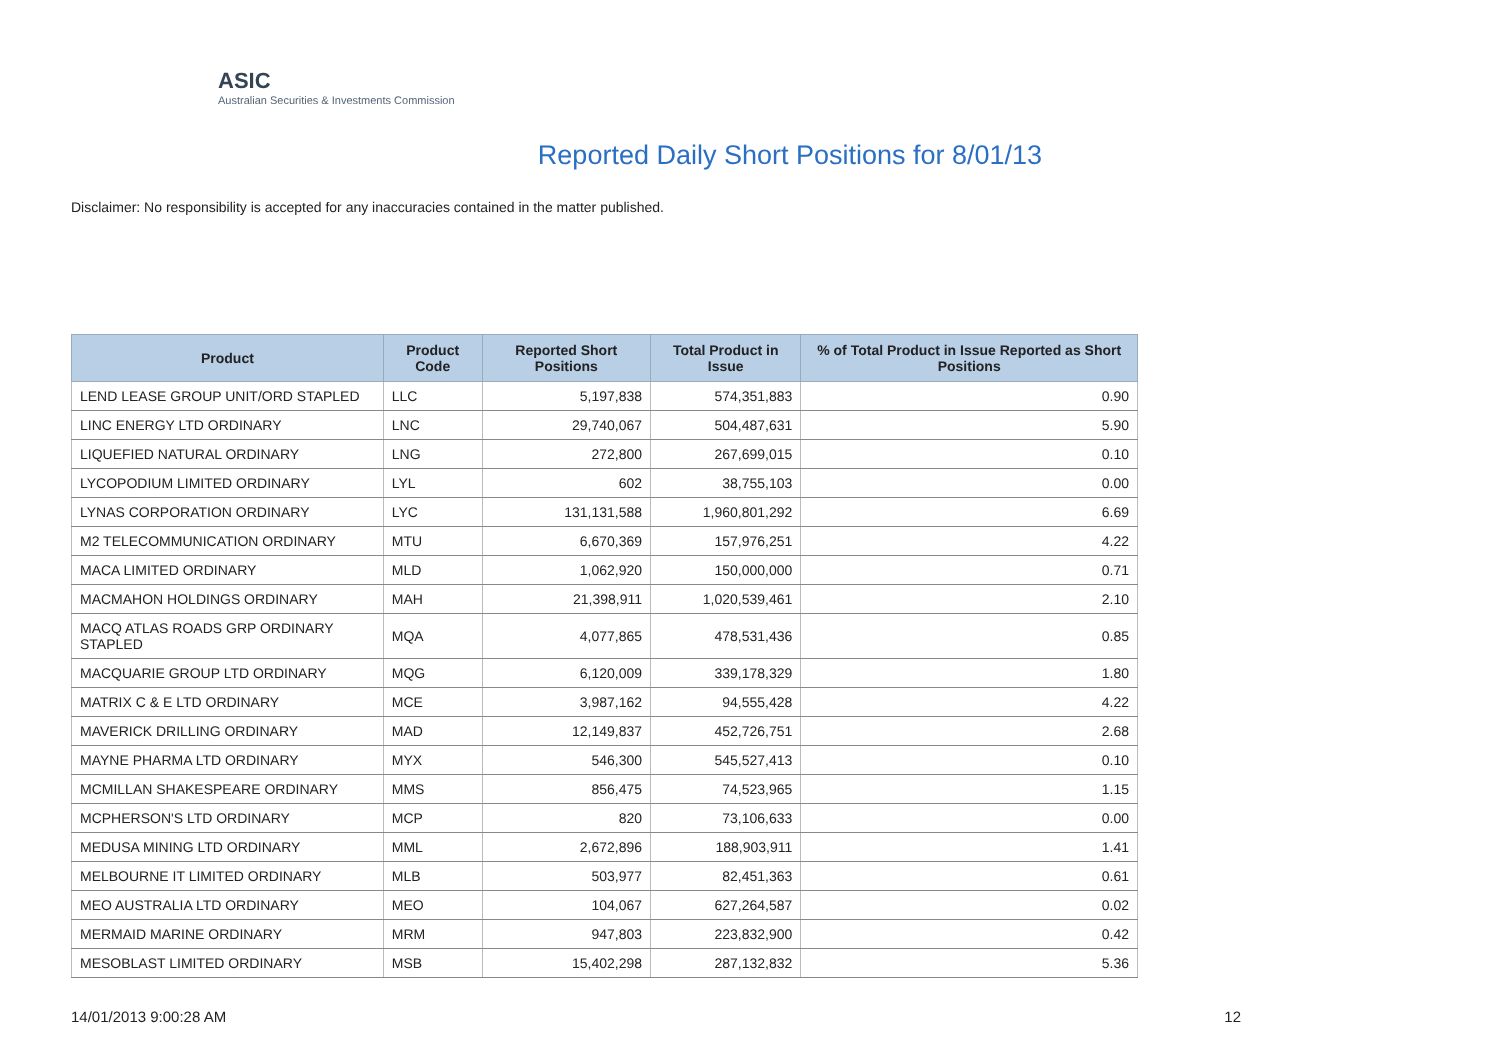ASIC
Australian Securities & Investments Commission
Reported Daily Short Positions for 8/01/13
Disclaimer: No responsibility is accepted for any inaccuracies contained in the matter published.
| Product | Product Code | Reported Short Positions | Total Product in Issue | % of Total Product in Issue Reported as Short Positions |
| --- | --- | --- | --- | --- |
| LEND LEASE GROUP UNIT/ORD STAPLED | LLC | 5,197,838 | 574,351,883 | 0.90 |
| LINC ENERGY LTD ORDINARY | LNC | 29,740,067 | 504,487,631 | 5.90 |
| LIQUEFIED NATURAL ORDINARY | LNG | 272,800 | 267,699,015 | 0.10 |
| LYCOPODIUM LIMITED ORDINARY | LYL | 602 | 38,755,103 | 0.00 |
| LYNAS CORPORATION ORDINARY | LYC | 131,131,588 | 1,960,801,292 | 6.69 |
| M2 TELECOMMUNICATION ORDINARY | MTU | 6,670,369 | 157,976,251 | 4.22 |
| MACA LIMITED ORDINARY | MLD | 1,062,920 | 150,000,000 | 0.71 |
| MACMAHON HOLDINGS ORDINARY | MAH | 21,398,911 | 1,020,539,461 | 2.10 |
| MACQ ATLAS ROADS GRP ORDINARY STAPLED | MQA | 4,077,865 | 478,531,436 | 0.85 |
| MACQUARIE GROUP LTD ORDINARY | MQG | 6,120,009 | 339,178,329 | 1.80 |
| MATRIX C & E LTD ORDINARY | MCE | 3,987,162 | 94,555,428 | 4.22 |
| MAVERICK DRILLING ORDINARY | MAD | 12,149,837 | 452,726,751 | 2.68 |
| MAYNE PHARMA LTD ORDINARY | MYX | 546,300 | 545,527,413 | 0.10 |
| MCMILLAN SHAKESPEARE ORDINARY | MMS | 856,475 | 74,523,965 | 1.15 |
| MCPHERSON'S LTD ORDINARY | MCP | 820 | 73,106,633 | 0.00 |
| MEDUSA MINING LTD ORDINARY | MML | 2,672,896 | 188,903,911 | 1.41 |
| MELBOURNE IT LIMITED ORDINARY | MLB | 503,977 | 82,451,363 | 0.61 |
| MEO AUSTRALIA LTD ORDINARY | MEO | 104,067 | 627,264,587 | 0.02 |
| MERMAID MARINE ORDINARY | MRM | 947,803 | 223,832,900 | 0.42 |
| MESOBLAST LIMITED ORDINARY | MSB | 15,402,298 | 287,132,832 | 5.36 |
14/01/2013 9:00:28 AM 12